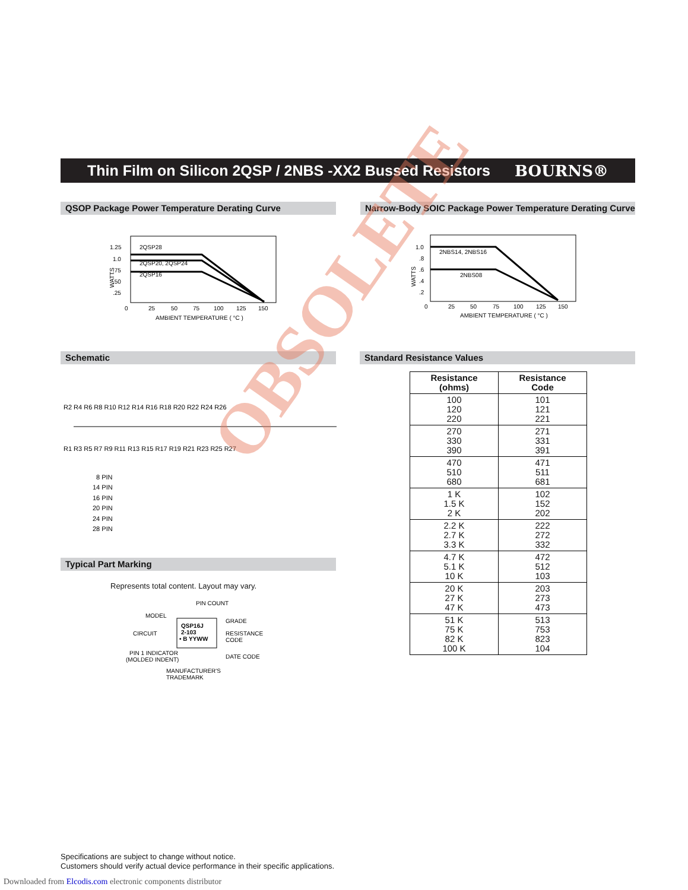Thin Film on Silicon 2QSP / 2NBS -XX2 Bussed Resistors
BOURNS®
QSOP Package Power Temperature Derating Curve
Narrow-Body SOIC Package Power Temperature Derating Curve
1.25
1.0
.75
.50
.25
2QSP28
2QSP20, 2QSP24
2QSP16
0
25
50
75
100
125
150
AMBIENT TEMPERATURE ( °C )
WATTS
1.0
.8
.6
.4
.2
2NBS14, 2NBS16
2NBS08
0
25
50
75
100
125
150
AMBIENT TEMPERATURE ( °C )
WATTS
Schematic Standard Resistance Values
R2 R4 R6 R8 R10 R12 R14 R16 R18 R20 R22 R24 R26
R1 R3 R5 R7 R9 R11 R13 R15 R17 R19 R21 R23 R25 R27
8 PIN
14 PIN
16 PIN
20 PIN
24 PIN
28 PIN
Typical Part Marking
Represents total content. Layout may vary.
PIN COUNT
MODEL
GRADE
CIRCUIT
RESISTANCE
CODE
QSP16J
2-103
• B YYWW
PIN 1 INDICATOR
(MOLDED INDENT)
DATE CODE
MANUFACTURER'S
TRADEMARK
| Resistance (ohms) | Resistance Code |
| --- | --- |
| 100 120 220 | 101 121 221 |
| 270 330 390 | 271 331 391 |
| 470 510 680 | 471 511 681 |
| 1 K 1.5 K 2 K | 102 152 202 |
| 2.2 K 2.7 K 3.3 K | 222 272 332 |
| 4.7 K 5.1 K 10 K | 472 512 103 |
| 20 K 27 K 47 K | 203 273 473 |
| 51 K 75 K 82 K 100 K | 513 753 823 104 |
OBSOLETE
Specifications are subject to change without notice.
Customers should verify actual device performance in their specific applications.
Downloaded from Elcodis.com electronic components distributor